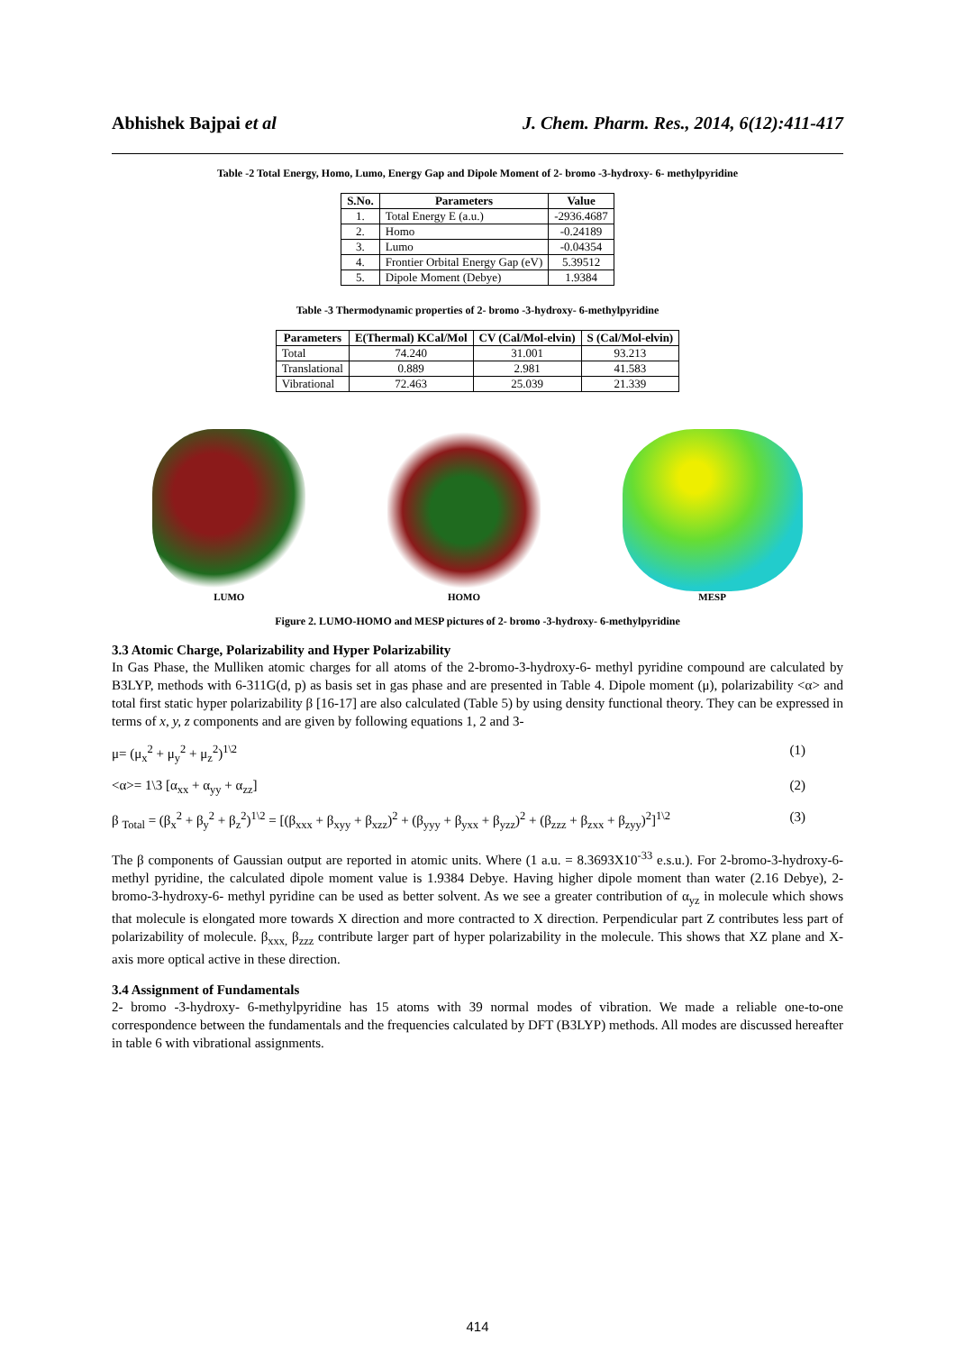Abhishek Bajpai et al J. Chem. Pharm. Res., 2014, 6(12):411-417
Table -2 Total Energy, Homo, Lumo, Energy Gap and Dipole Moment of 2- bromo -3-hydroxy- 6- methylpyridine
| S.No. | Parameters | Value |
| --- | --- | --- |
| 1. | Total Energy E (a.u.) | -2936.4687 |
| 2. | Homo | -0.24189 |
| 3. | Lumo | -0.04354 |
| 4. | Frontier Orbital Energy Gap (eV) | 5.39512 |
| 5. | Dipole Moment (Debye) | 1.9384 |
Table -3 Thermodynamic properties of 2- bromo -3-hydroxy- 6-methylpyridine
| Parameters | E(Thermal) KCal/Mol | CV (Cal/Mol-elvin) | S (Cal/Mol-elvin) |
| --- | --- | --- | --- |
| Total | 74.240 | 31.001 | 93.213 |
| Translational | 0.889 | 2.981 | 41.583 |
| Vibrational | 72.463 | 25.039 | 21.339 |
LUMO
HOMO
MESP
Figure 2. LUMO-HOMO and MESP pictures of 2- bromo -3-hydroxy- 6-methylpyridine
3.3 Atomic Charge, Polarizability and Hyper Polarizability
In Gas Phase, the Mulliken atomic charges for all atoms of the 2-bromo-3-hydroxy-6- methyl pyridine compound are calculated by B3LYP, methods with 6-311G(d, p) as basis set in gas phase and are presented in Table 4. Dipole moment (μ), polarizability <α> and total first static hyper polarizability β [16-17] are also calculated (Table 5) by using density functional theory. They can be expressed in terms of x, y, z components and are given by following equations 1, 2 and 3-
μ= (μ<sub>x</sub><sup>2</sup> + μ<sub>y</sub><sup>2</sup> + μ<sub>z</sub><sup>2</sup>)<sup>1\2</sup> (1)
<α>= 1\3 [α<sub>xx</sub> + α<sub>yy</sub> + α<sub>zz</sub>] (2)
β <sub>Total</sub> = (β<sub>x</sub><sup>2</sup> + β<sub>y</sub><sup>2</sup> + β<sub>z</sub><sup>2</sup>)<sup>1\2</sup> = [(β<sub>xxx</sub> + β<sub>xyy</sub> + β<sub>xzz</sub>)<sup>2</sup> + (β<sub>yyy</sub> + β<sub>yxx</sub> + β<sub>yzz</sub>)<sup>2</sup> + (β<sub>zzz</sub> + β<sub>zxx</sub> + β<sub>zyy</sub>)<sup>2</sup>]<sup>1\2</sup> (3)
The β components of Gaussian output are reported in atomic units. Where (1 a.u. = 8.3693X10<sup>-33</sup> e.s.u.). For 2-bromo-3-hydroxy-6- methyl pyridine, the calculated dipole moment value is 1.9384 Debye. Having higher dipole moment than water (2.16 Debye), 2-bromo-3-hydroxy-6- methyl pyridine can be used as better solvent. As we see a greater contribution of α<sub>yz</sub> in molecule which shows that molecule is elongated more towards X direction and more contracted to X direction. Perpendicular part Z contributes less part of polarizability of molecule. β<sub>xxx,</sub> β<sub>zzz</sub> contribute larger part of hyper polarizability in the molecule. This shows that XZ plane and X-axis more optical active in these direction.
3.4 Assignment of Fundamentals
2- bromo -3-hydroxy- 6-methylpyridine has 15 atoms with 39 normal modes of vibration. We made a reliable one-to-one correspondence between the fundamentals and the frequencies calculated by DFT (B3LYP) methods. All modes are discussed hereafter in table 6 with vibrational assignments.
414